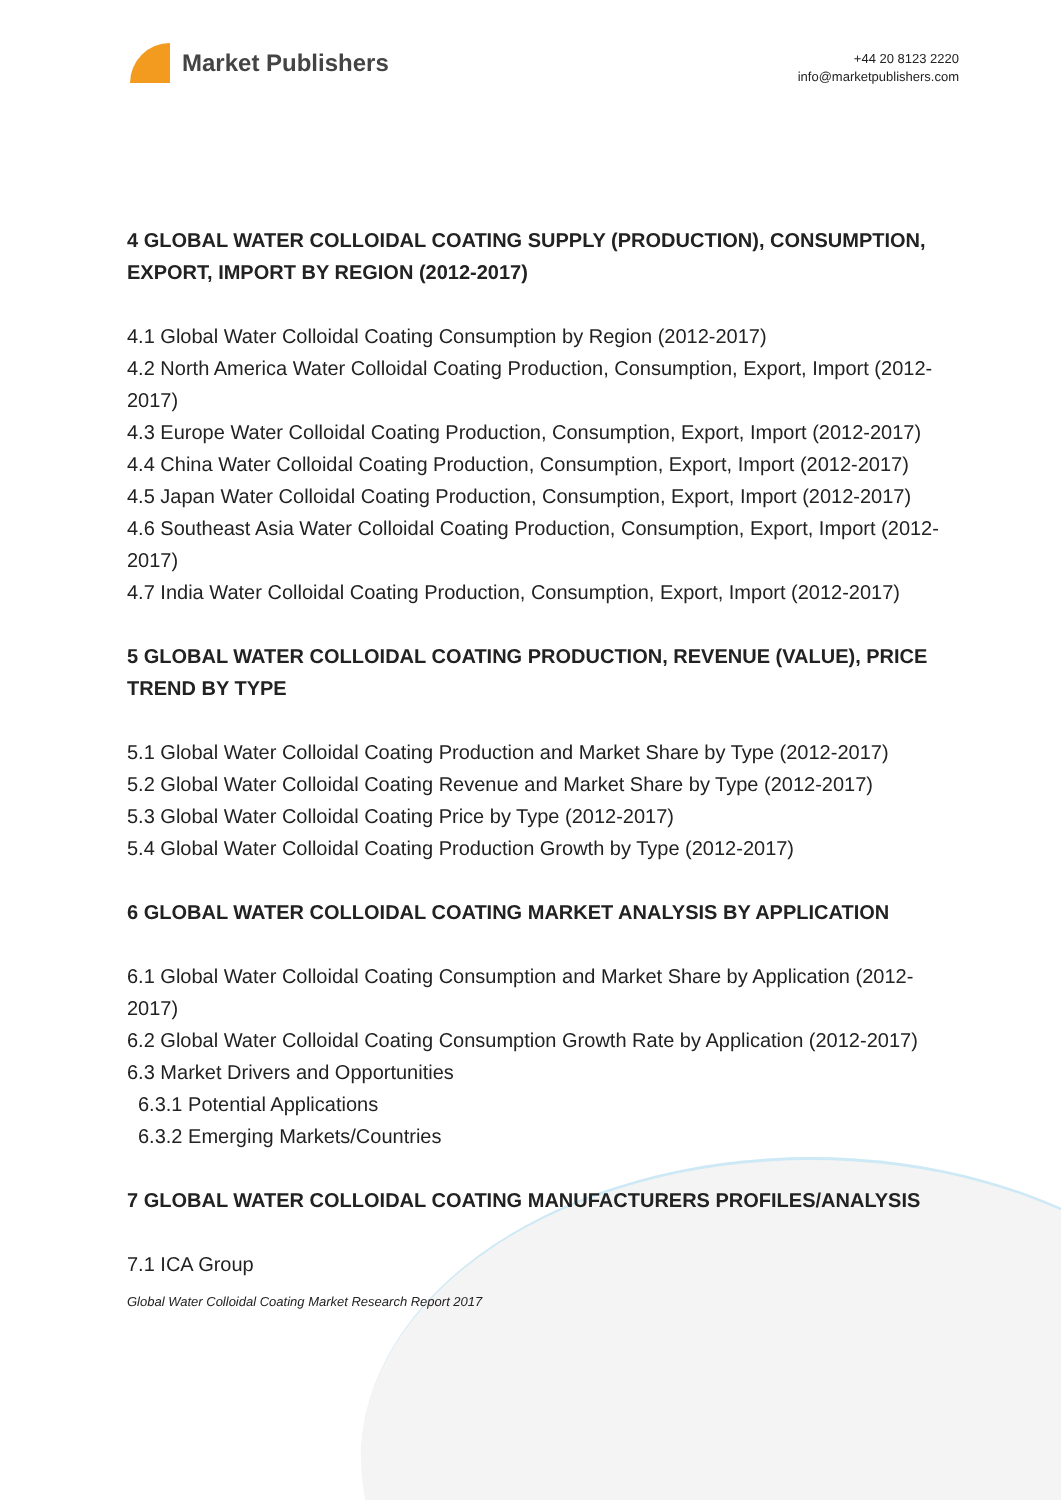Market Publishers
+44 20 8123 2220
info@marketpublishers.com
4 GLOBAL WATER COLLOIDAL COATING SUPPLY (PRODUCTION), CONSUMPTION, EXPORT, IMPORT BY REGION (2012-2017)
4.1 Global Water Colloidal Coating Consumption by Region (2012-2017)
4.2 North America Water Colloidal Coating Production, Consumption, Export, Import (2012-2017)
4.3 Europe Water Colloidal Coating Production, Consumption, Export, Import (2012-2017)
4.4 China Water Colloidal Coating Production, Consumption, Export, Import (2012-2017)
4.5 Japan Water Colloidal Coating Production, Consumption, Export, Import (2012-2017)
4.6 Southeast Asia Water Colloidal Coating Production, Consumption, Export, Import (2012-2017)
4.7 India Water Colloidal Coating Production, Consumption, Export, Import (2012-2017)
5 GLOBAL WATER COLLOIDAL COATING PRODUCTION, REVENUE (VALUE), PRICE TREND BY TYPE
5.1 Global Water Colloidal Coating Production and Market Share by Type (2012-2017)
5.2 Global Water Colloidal Coating Revenue and Market Share by Type (2012-2017)
5.3 Global Water Colloidal Coating Price by Type (2012-2017)
5.4 Global Water Colloidal Coating Production Growth by Type (2012-2017)
6 GLOBAL WATER COLLOIDAL COATING MARKET ANALYSIS BY APPLICATION
6.1 Global Water Colloidal Coating Consumption and Market Share by Application (2012-2017)
6.2 Global Water Colloidal Coating Consumption Growth Rate by Application (2012-2017)
6.3 Market Drivers and Opportunities
6.3.1 Potential Applications
6.3.2 Emerging Markets/Countries
7 GLOBAL WATER COLLOIDAL COATING MANUFACTURERS PROFILES/ANALYSIS
7.1 ICA Group
Global Water Colloidal Coating Market Research Report 2017